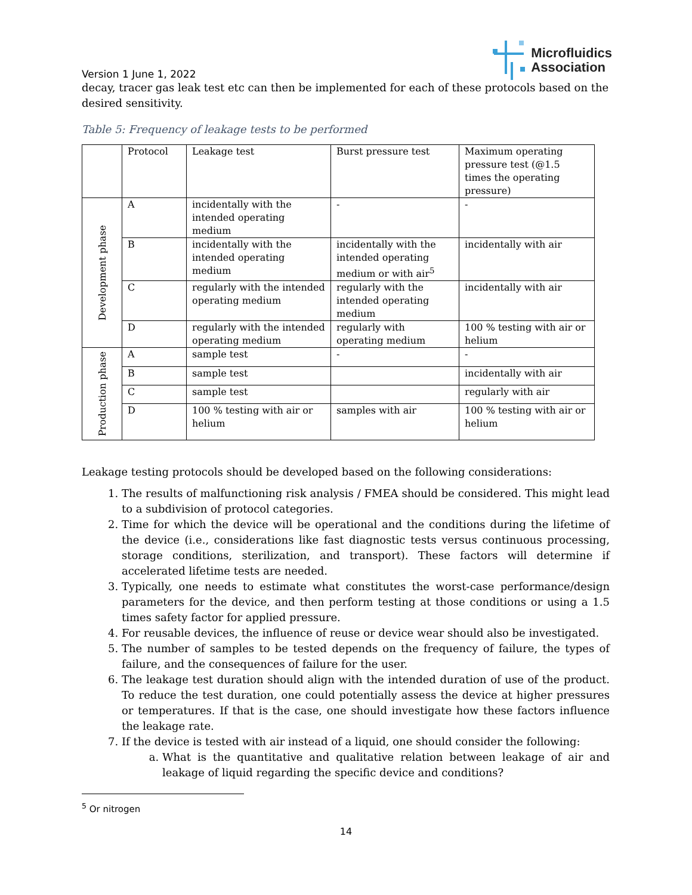Version 1 June 1, 2022
Microfluidics
Association
decay, tracer gas leak test etc can then be implemented for each of these protocols based on the desired sensitivity.
Table 5: Frequency of leakage tests to be performed
| | Protocol | Leakage test | Burst pressure test | Maximum operating pressure test (@1.5 times the operating pressure) |
| Development phase | A | incidentally with the intended operating medium | - | - |
| | B | incidentally with the intended operating medium | incidentally with the intended operating medium or with air<sup>5</sup> | incidentally with air |
| | C | regularly with the intended operating medium | regularly with the intended operating medium | incidentally with air |
| | D | regularly with the intended operating medium | regularly with operating medium | 100 % testing with air or helium |
| Production phase | A | sample test | - | - |
| | B | sample test | | incidentally with air |
| | C | sample test | | regularly with air |
| | D | 100 % testing with air or helium | samples with air | 100 % testing with air or helium |
Leakage testing protocols should be developed based on the following considerations:
1. The results of malfunctioning risk analysis / FMEA should be considered. This might lead to a subdivision of protocol categories.
2. Time for which the device will be operational and the conditions during the lifetime of the device (i.e., considerations like fast diagnostic tests versus continuous processing, storage conditions, sterilization, and transport). These factors will determine if accelerated lifetime tests are needed.
3. Typically, one needs to estimate what constitutes the worst-case performance/design parameters for the device, and then perform testing at those conditions or using a 1.5 times safety factor for applied pressure.
4. For reusable devices, the influence of reuse or device wear should also be investigated.
5. The number of samples to be tested depends on the frequency of failure, the types of failure, and the consequences of failure for the user.
6. The leakage test duration should align with the intended duration of use of the product. To reduce the test duration, one could potentially assess the device at higher pressures or temperatures. If that is the case, one should investigate how these factors influence the leakage rate.
7. If the device is tested with air instead of a liquid, one should consider the following:
a. What is the quantitative and qualitative relation between leakage of air and leakage of liquid regarding the specific device and conditions?
<sup>5</sup> Or nitrogen
14